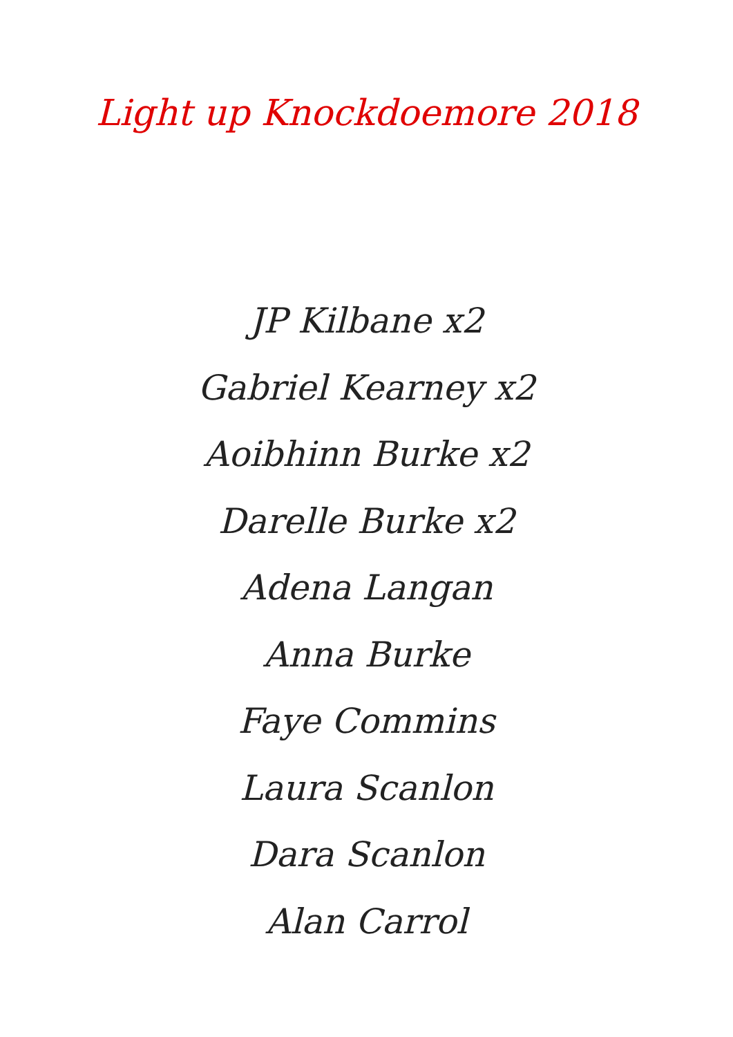Light up Knockdoemore 2018
JP Kilbane x2
Gabriel Kearney x2
Aoibhinn Burke x2
Darelle Burke x2
Adena Langan
Anna Burke
Faye Commins
Laura Scanlon
Dara Scanlon
Alan Carrol